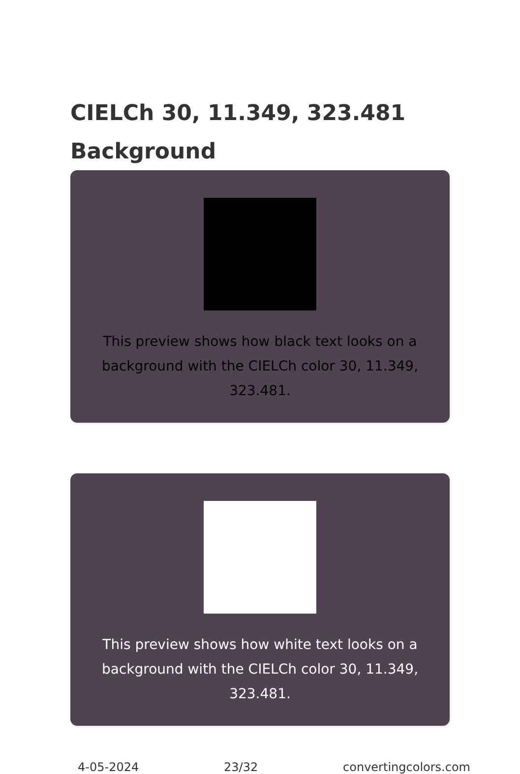CIELCh 30, 11.349, 323.481
Background
This preview shows how black text looks on a background with the CIELCh color 30, 11.349, 323.481.
This preview shows how white text looks on a background with the CIELCh color 30, 11.349, 323.481.
4-05-2024 23/32 convertingcolors.com